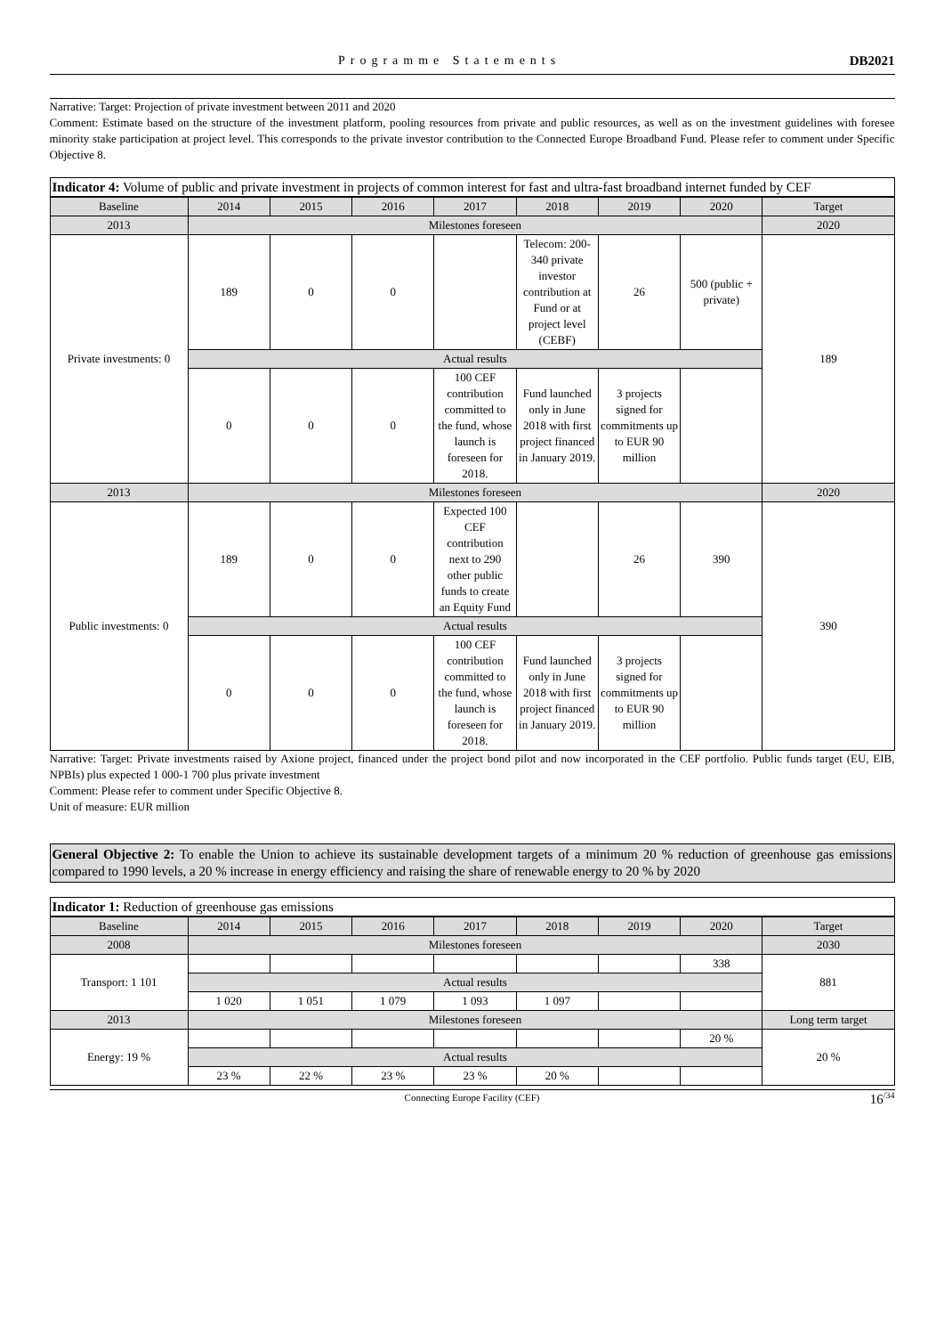Programme Statements DB2021
Narrative: Target: Projection of private investment between 2011 and 2020
Comment: Estimate based on the structure of the investment platform, pooling resources from private and public resources, as well as on the investment guidelines with foresee minority stake participation at project level. This corresponds to the private investor contribution to the Connected Europe Broadband Fund. Please refer to comment under Specific Objective 8.
| Indicator 4: Volume of public and private investment in projects of common interest for fast and ultra-fast broadband internet funded by CEF | | | | | | | | |
| Baseline | 2014 | 2015 | 2016 | 2017 | 2018 | 2019 | 2020 | Target |
| 2013 | Milestones foreseen | | | | | | | 2020 |
| Private investments: 0 | 189 | 0 | 0 | | Telecom: 200-340 private investor contribution at Fund or at project level (CEBF) | 26 | 500 (public + private) | 189 |
| | Actual results | | | | | | | |
| | 0 | 0 | 0 | 100 CEF contribution committed to the fund, whose launch is foreseen for 2018. | Fund launched only in June 2018 with first project financed in January 2019. | 3 projects signed for commitments up to EUR 90 million | | |
| 2013 | Milestones foreseen | | | | | | | 2020 |
| Public investments: 0 | 189 | 0 | 0 | Expected 100 CEF contribution next to 290 other public funds to create an Equity Fund | | 26 | 390 | 390 |
| | Actual results | | | | | | | |
| | 0 | 0 | 0 | 100 CEF contribution committed to the fund, whose launch is foreseen for 2018. | Fund launched only in June 2018 with first project financed in January 2019. | 3 projects signed for commitments up to EUR 90 million | | |
Narrative: Target: Private investments raised by Axione project, financed under the project bond pilot and now incorporated in the CEF portfolio. Public funds target (EU, EIB, NPBIs) plus expected 1 000-1 700 plus private investment
Comment: Please refer to comment under Specific Objective 8.
Unit of measure: EUR million
General Objective 2: To enable the Union to achieve its sustainable development targets of a minimum 20 % reduction of greenhouse gas emissions compared to 1990 levels, a 20 % increase in energy efficiency and raising the share of renewable energy to 20 % by 2020
| Indicator 1: Reduction of greenhouse gas emissions | | | | | | | | |
| Baseline | 2014 | 2015 | 2016 | 2017 | 2018 | 2019 | 2020 | Target |
| 2008 | Milestones foreseen | | | | | | | 2030 |
| Transport: 1 101 | | | | | | | 338 | 881 |
| | Actual results | | | | | | | |
| | 1 020 | 1 051 | 1 079 | 1 093 | 1 097 | | | |
| 2013 | Milestones foreseen | | | | | | | Long term target |
| Energy: 19 % | | | | | | | 20 % | 20 % |
| | Actual results | | | | | | | |
| | 23 % | 22 % | 23 % | 23 % | 20 % | | | |
Connecting Europe Facility (CEF) 16<sup>/34</sup>